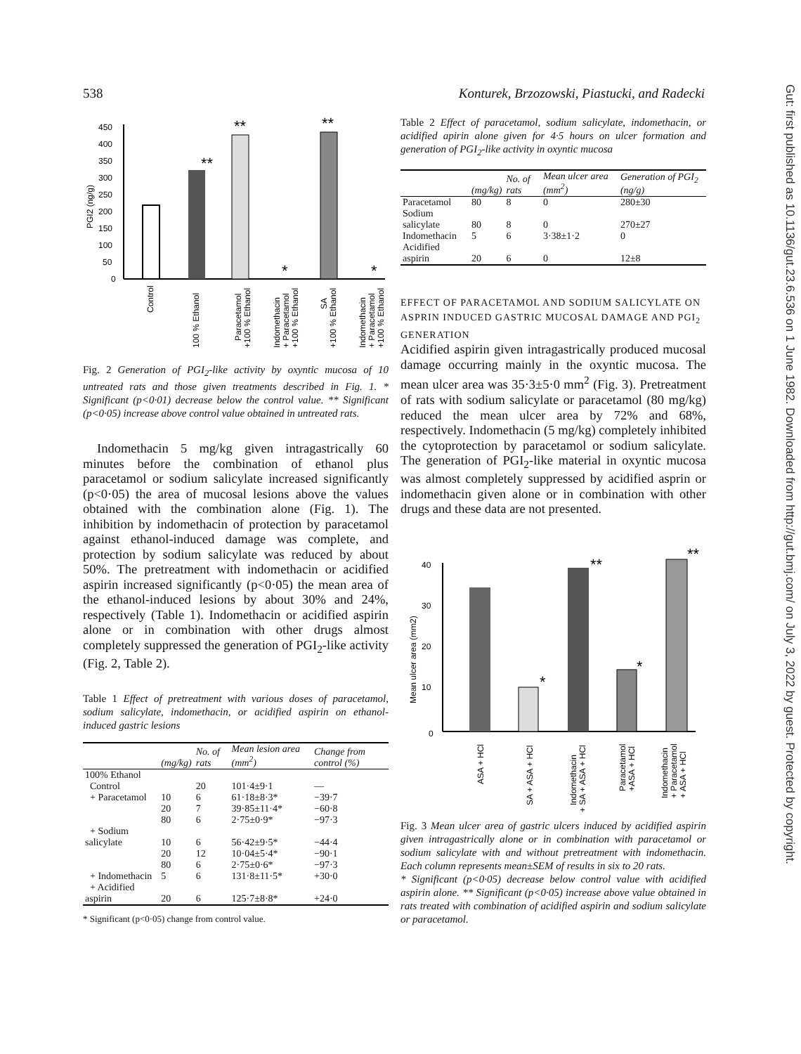538 Konturek, Brzozowski, Piastucki, and Radecki
Gut: first published as 10.1136/gut.23.6.536 on 1 June 1982. Downloaded from http://gut.bmj.com/ on July 3, 2022 by guest. Protected by copyright.
450
400
350
300
250
200
150
100
50
0
PGI2 (ng/g)
Control
100 % Ethanol
Paracetamol
+100 % Ethanol
Indomethacin
+ Paracetamol
+100 % Ethanol
SA
+100 % Ethanol
Indomethacin
+ Paracetamol
+100 % Ethanol
**
**
**
*
*
Fig. 2 Generation of PGI<sub>2</sub>-like activity by oxyntic mucosa of 10 untreated rats and those given treatments described in Fig. 1. * Significant (p<0·01) decrease below the control value. ** Significant (p<0·05) increase above control value obtained in untreated rats.
Indomethacin 5 mg/kg given intragastrically 60 minutes before the combination of ethanol plus paracetamol or sodium salicylate increased significantly (p<0·05) the area of mucosal lesions above the values obtained with the combination alone (Fig. 1). The inhibition by indomethacin of protection by paracetamol against ethanol-induced damage was complete, and protection by sodium salicylate was reduced by about 50%. The pretreatment with indomethacin or acidified aspirin increased significantly (p<0·05) the mean area of the ethanol-induced lesions by about 30% and 24%, respectively (Table 1). Indomethacin or acidified aspirin alone or in combination with other drugs almost completely suppressed the generation of PGI<sub>2</sub>-like activity (Fig. 2, Table 2).
Table 1 Effect of pretreatment with various doses of paracetamol, sodium salicylate, indomethacin, or acidified aspirin on ethanol-induced gastric lesions
| | (mg/kg) | No. of rats | Mean lesion area (mm<sup>2</sup>) | Change from control (%) |
| --- | --- | --- | --- | --- |
| 100% Ethanol | | | | |
| Control | | 20 | 101·4±9·1 | — |
| + Paracetamol | 10 | 6 | 61·18±8·3* | −39·7 |
| | 20 | 7 | 39·85±11·4* | −60·8 |
| | 80 | 6 | 2·75±0·9* | −97·3 |
| + Sodium salicylate | 10 | 6 | 56·42±9·5* | −44·4 |
| | 20 | 12 | 10·04±5·4* | −90·1 |
| | 80 | 6 | 2·75±0·6* | −97·3 |
| + Indomethacin | 5 | 6 | 131·8±11·5* | +30·0 |
| + Acidified aspirin | 20 | 6 | 125·7±8·8* | +24·0 |
* Significant (p<0·05) change from control value.
Table 2 Effect of paracetamol, sodium salicylate, indomethacin, or acidified apirin alone given for 4·5 hours on ulcer formation and generation of PGI<sub>2</sub>-like activity in oxyntic mucosa
| | (mg/kg) | No. of rats | Mean ulcer area (mm<sup>2</sup>) | Generation of PGI<sub>2</sub> (ng/g) |
| --- | --- | --- | --- | --- |
| Paracetamol | 80 | 8 | 0 | 280±30 |
| Sodium salicylate | 80 | 8 | 0 | 270±27 |
| Indomethacin | 5 | 6 | 3·38±1·2 | 0 |
| Acidified aspirin | 20 | 6 | 0 | 12±8 |
EFFECT OF PARACETAMOL AND SODIUM SALICYLATE ON ASPRIN INDUCED GASTRIC MUCOSAL DAMAGE AND PGI<sub>2</sub> GENERATION
Acidified aspirin given intragastrically produced mucosal damage occurring mainly in the oxyntic mucosa. The mean ulcer area was 35·3±5·0 mm<sup>2</sup> (Fig. 3). Pretreatment of rats with sodium salicylate or paracetamol (80 mg/kg) reduced the mean ulcer area by 72% and 68%, respectively. Indomethacin (5 mg/kg) completely inhibited the cytoprotection by paracetamol or sodium salicylate. The generation of PGI<sub>2</sub>-like material in oxyntic mucosa was almost completely suppressed by acidified asprin or indomethacin given alone or in combination with other drugs and these data are not presented.
40
30
20
10
0
Mean ulcer area (mm2)
ASA + HCl
SA + ASA + HCl
Indomethacin
+ SA + ASA + HCl
Paracetamol
+ASA + HCl
Indomethacin
+ Paracetamol
+ ASA + HCl
*
**
*
**
Fig. 3 Mean ulcer area of gastric ulcers induced by acidified aspirin given intragastrically alone or in combination with paracetamol or sodium salicylate with and without pretreatment with indomethacin. Each column represents mean±SEM of results in six to 20 rats.
* Significant (p<0·05) decrease below control value with acidified aspirin alone. ** Significant (p<0·05) increase above value obtained in rats treated with combination of acidified aspirin and sodium salicylate or paracetamol.